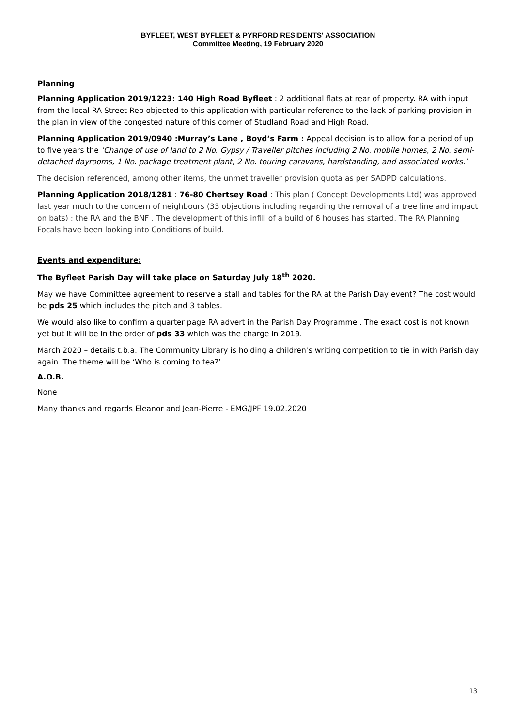BYFLEET, WEST BYFLEET & PYRFORD RESIDENTS' ASSOCIATION
Committee Meeting, 19 February 2020
Planning
Planning Application 2019/1223: 140 High Road Byfleet : 2 additional flats at rear of property. RA with input from the local RA Street Rep objected to this application with particular reference to the lack of parking provision in the plan in view of the congested nature of this corner of Studland Road and High Road.
Planning Application 2019/0940 :Murray’s Lane , Boyd’s Farm : Appeal decision is to allow for a period of up to five years the ‘Change of use of land to 2 No. Gypsy / Traveller pitches including 2 No. mobile homes, 2 No. semi-detached dayrooms, 1 No. package treatment plant, 2 No. touring caravans, hardstanding, and associated works.’
The decision referenced, among other items, the unmet traveller provision quota as per SADPD calculations.
Planning Application 2018/1281 : 76-80 Chertsey Road : This plan ( Concept Developments Ltd) was approved last year much to the concern of neighbours (33 objections including regarding the removal of a tree line and impact on bats) ; the RA and the BNF . The development of this infill of a build of 6 houses has started. The RA Planning Focals have been looking into Conditions of build.
Events and expenditure:
The Byfleet Parish Day will take place on Saturday July 18<sup>th</sup> 2020.
May we have Committee agreement to reserve a stall and tables for the RA at the Parish Day event? The cost would be pds 25 which includes the pitch and 3 tables.
We would also like to confirm a quarter page RA advert in the Parish Day Programme . The exact cost is not known yet but it will be in the order of pds 33 which was the charge in 2019.
March 2020 – details t.b.a. The Community Library is holding a children’s writing competition to tie in with Parish day again. The theme will be ‘Who is coming to tea?’
A.O.B.
None
Many thanks and regards Eleanor and Jean-Pierre - EMG/JPF 19.02.2020
13